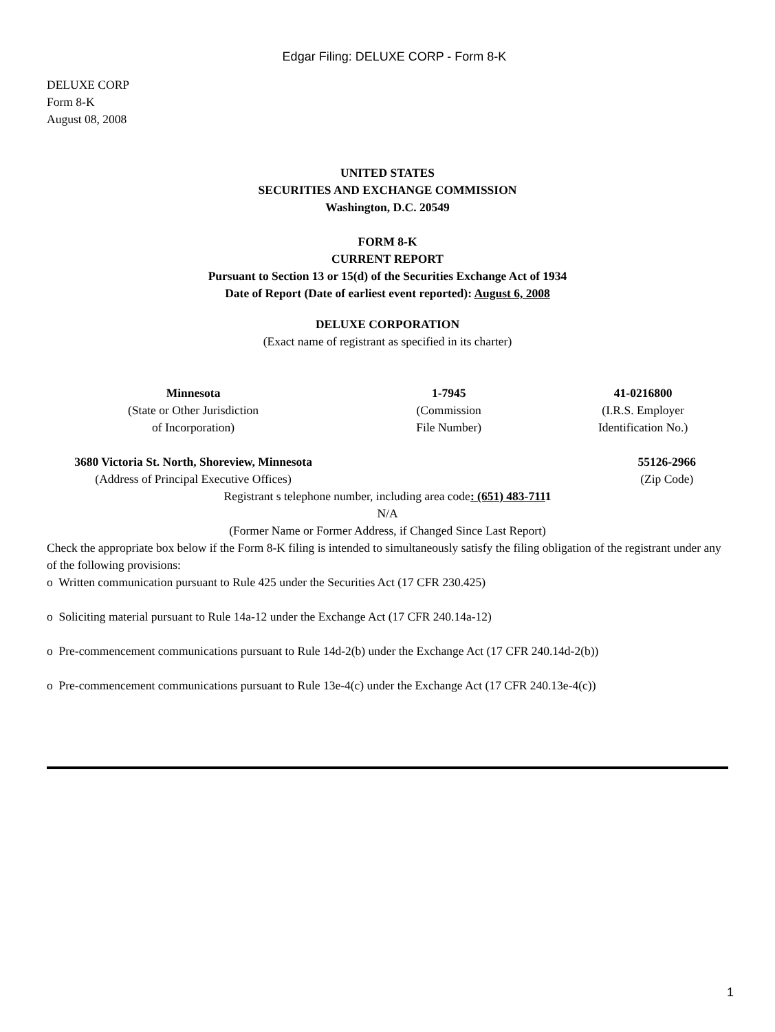Edgar Filing: DELUXE CORP - Form 8-K
DELUXE CORP
Form 8-K
August 08, 2008
UNITED STATES
SECURITIES AND EXCHANGE COMMISSION
Washington, D.C. 20549
FORM 8-K
CURRENT REPORT
Pursuant to Section 13 or 15(d) of the Securities Exchange Act of 1934
Date of Report (Date of earliest event reported): August 6, 2008
DELUXE CORPORATION
(Exact name of registrant as specified in its charter)
| Minnesota | 1-7945 | 41-0216800 |
| (State or Other Jurisdiction of Incorporation) | (Commission File Number) | (I.R.S. Employer Identification No.) |
| 3680 Victoria St. North, Shoreview, Minnesota | | 55126-2966 |
| (Address of Principal Executive Offices) | | (Zip Code) |
Registrant s telephone number, including area code: (651) 483-7111
N/A
(Former Name or Former Address, if Changed Since Last Report)
Check the appropriate box below if the Form 8-K filing is intended to simultaneously satisfy the filing obligation of the registrant under any of the following provisions:
o Written communication pursuant to Rule 425 under the Securities Act (17 CFR 230.425)
o Soliciting material pursuant to Rule 14a-12 under the Exchange Act (17 CFR 240.14a-12)
o Pre-commencement communications pursuant to Rule 14d-2(b) under the Exchange Act (17 CFR 240.14d-2(b))
o Pre-commencement communications pursuant to Rule 13e-4(c) under the Exchange Act (17 CFR 240.13e-4(c))
1